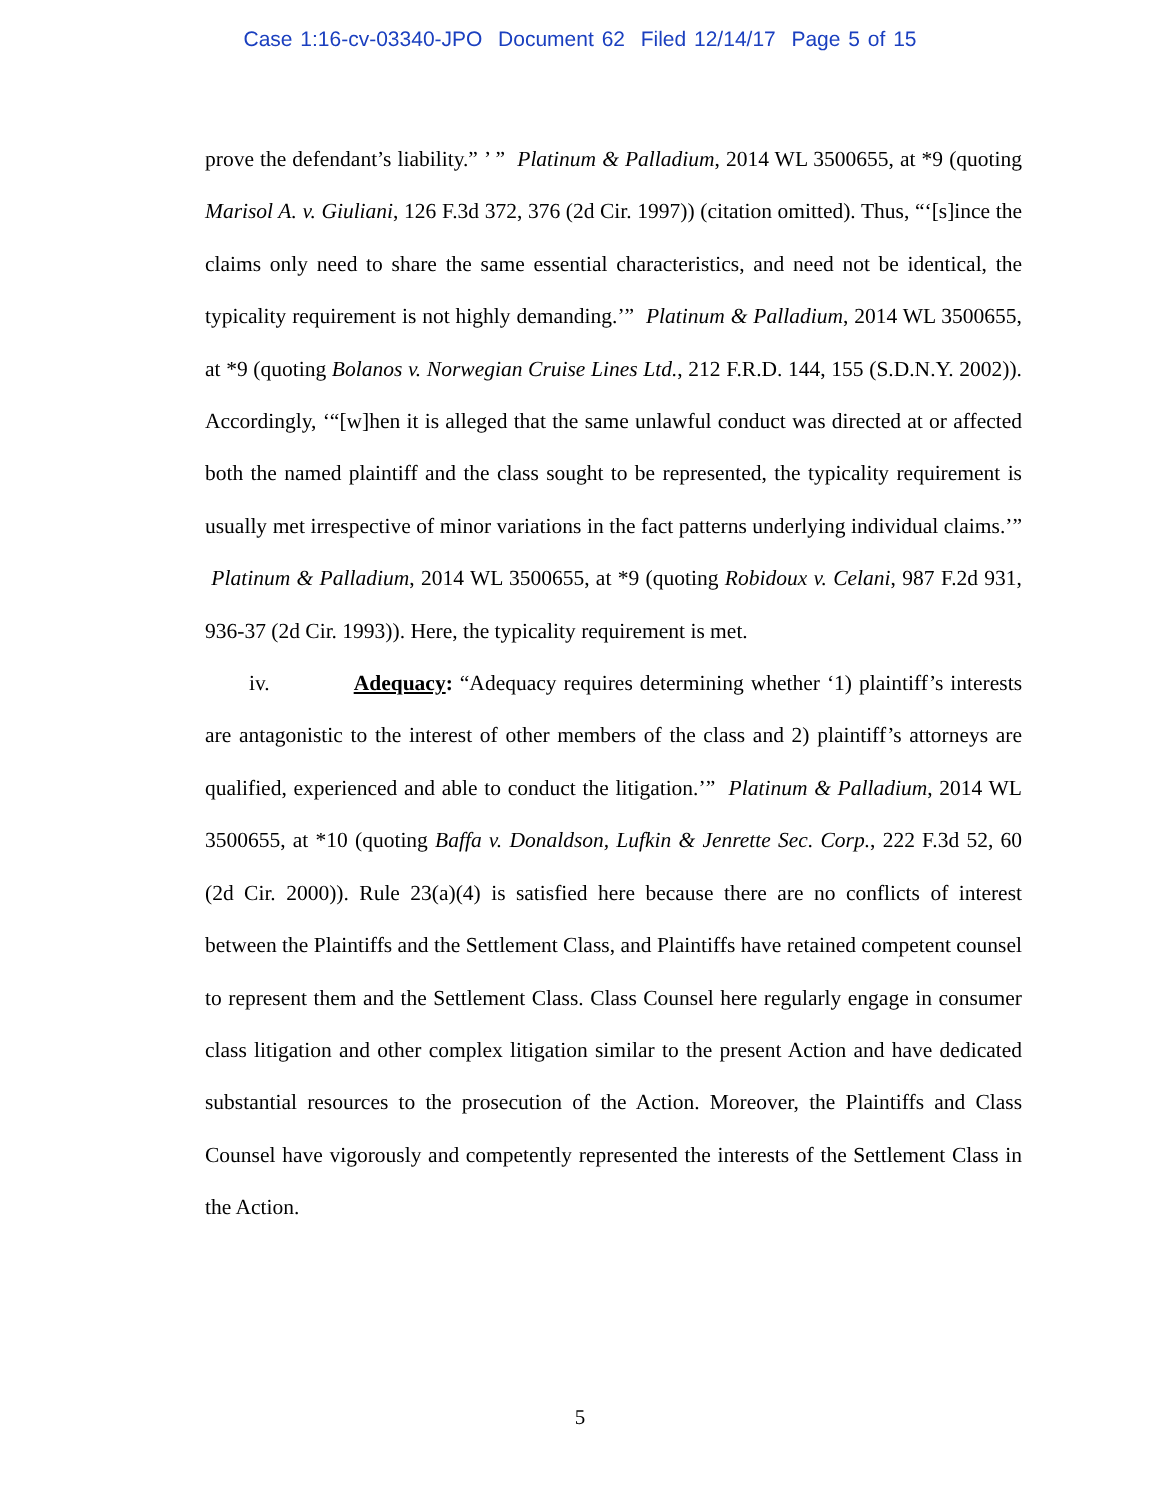Case 1:16-cv-03340-JPO Document 62 Filed 12/14/17 Page 5 of 15
prove the defendant’s liability.” ’ ” Platinum & Palladium, 2014 WL 3500655, at *9 (quoting Marisol A. v. Giuliani, 126 F.3d 372, 376 (2d Cir. 1997)) (citation omitted). Thus, “‘[s]ince the claims only need to share the same essential characteristics, and need not be identical, the typicality requirement is not highly demanding.’” Platinum & Palladium, 2014 WL 3500655, at *9 (quoting Bolanos v. Norwegian Cruise Lines Ltd., 212 F.R.D. 144, 155 (S.D.N.Y. 2002)). Accordingly, ‘“[w]hen it is alleged that the same unlawful conduct was directed at or affected both the named plaintiff and the class sought to be represented, the typicality requirement is usually met irrespective of minor variations in the fact patterns underlying individual claims.’” Platinum & Palladium, 2014 WL 3500655, at *9 (quoting Robidoux v. Celani, 987 F.2d 931, 936-37 (2d Cir. 1993)). Here, the typicality requirement is met.
iv. Adequacy: “Adequacy requires determining whether ‘1) plaintiff’s interests are antagonistic to the interest of other members of the class and 2) plaintiff’s attorneys are qualified, experienced and able to conduct the litigation.’” Platinum & Palladium, 2014 WL 3500655, at *10 (quoting Baffa v. Donaldson, Lufkin & Jenrette Sec. Corp., 222 F.3d 52, 60 (2d Cir. 2000)). Rule 23(a)(4) is satisfied here because there are no conflicts of interest between the Plaintiffs and the Settlement Class, and Plaintiffs have retained competent counsel to represent them and the Settlement Class. Class Counsel here regularly engage in consumer class litigation and other complex litigation similar to the present Action and have dedicated substantial resources to the prosecution of the Action. Moreover, the Plaintiffs and Class Counsel have vigorously and competently represented the interests of the Settlement Class in the Action.
5